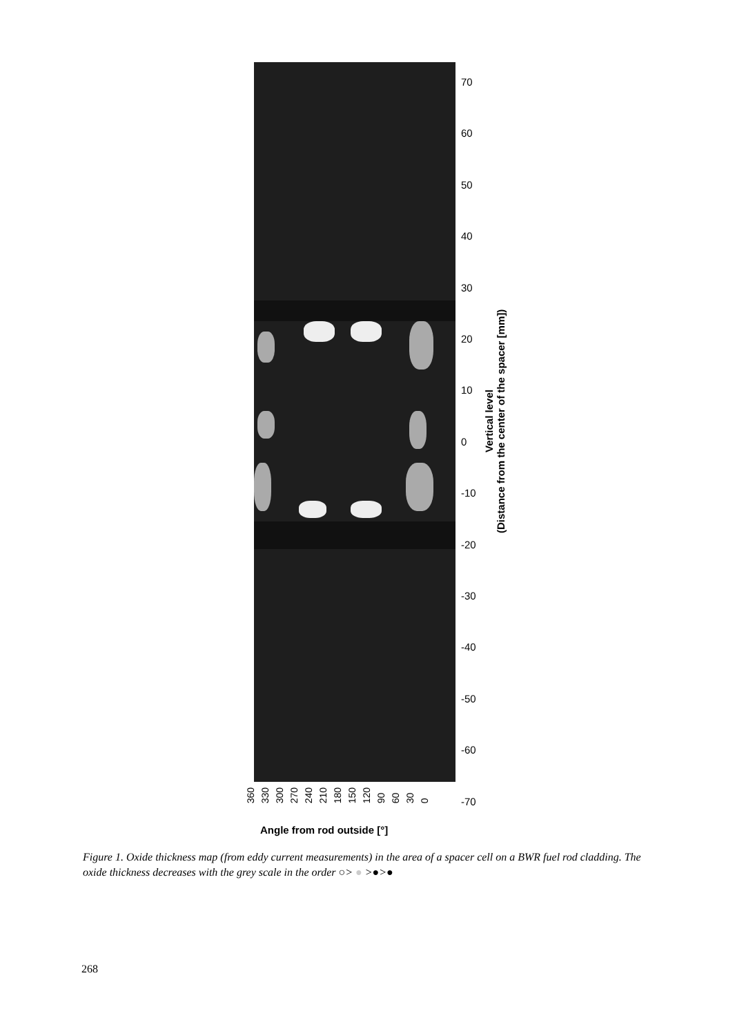70
60
50
40
30
20
10
0
-10
-20
-30
-40
-50
-60
-70
Vertical level
(Distance from the center of the spacer [mm])
360 330 300 270 240 210 180 150 120 90 60 30 0
Angle from rod outside [°]
Figure 1. Oxide thickness map (from eddy current measurements) in the area of a spacer cell on a BWR fuel rod cladding. The oxide thickness decreases with the grey scale in the order ○> ● >●>●
268